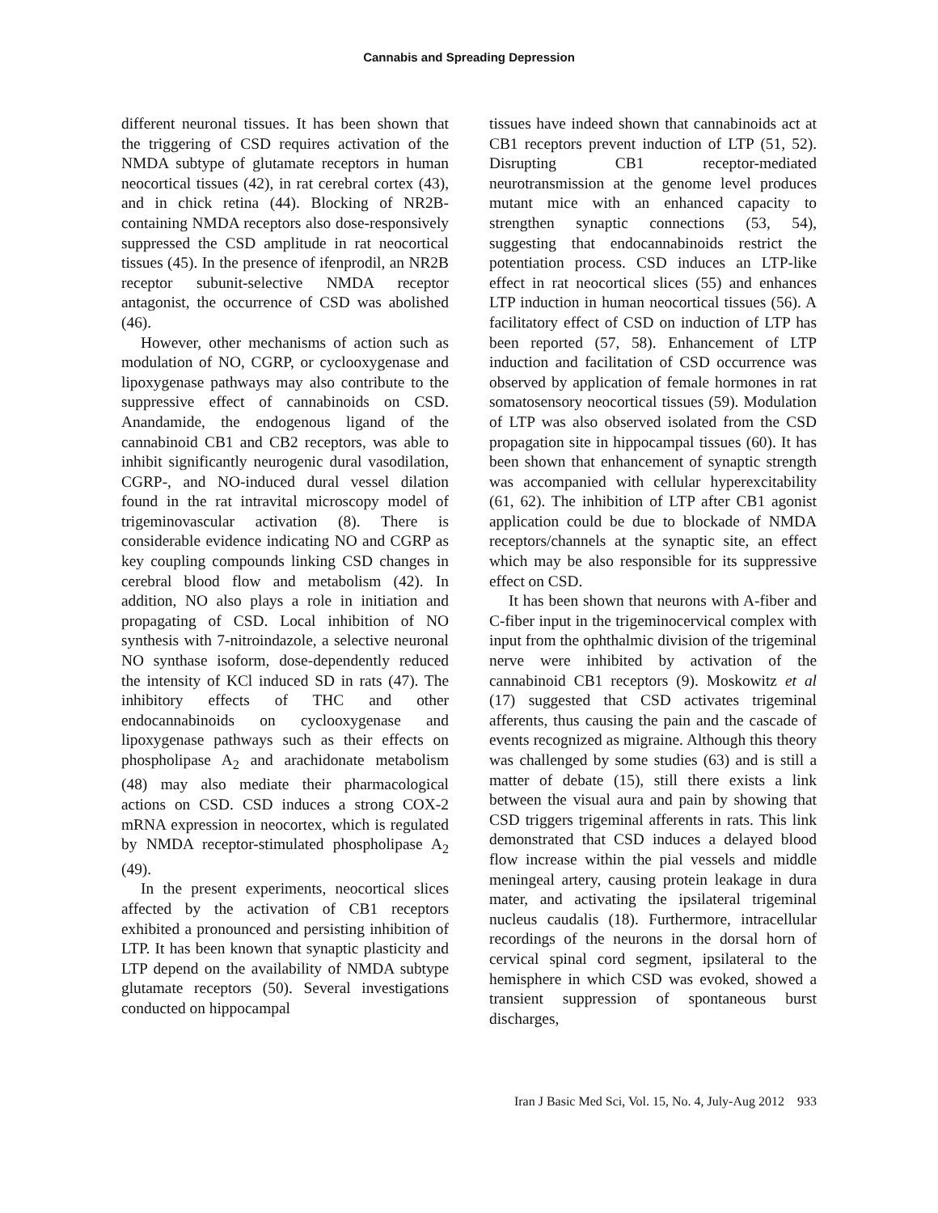Cannabis and Spreading Depression
different neuronal tissues. It has been shown that the triggering of CSD requires activation of the NMDA subtype of glutamate receptors in human neocortical tissues (42), in rat cerebral cortex (43), and in chick retina (44). Blocking of NR2B-containing NMDA receptors also dose-responsively suppressed the CSD amplitude in rat neocortical tissues (45). In the presence of ifenprodil, an NR2B receptor subunit-selective NMDA receptor antagonist, the occurrence of CSD was abolished (46).
However, other mechanisms of action such as modulation of NO, CGRP, or cyclooxygenase and lipoxygenase pathways may also contribute to the suppressive effect of cannabinoids on CSD. Anandamide, the endogenous ligand of the cannabinoid CB1 and CB2 receptors, was able to inhibit significantly neurogenic dural vasodilation, CGRP-, and NO-induced dural vessel dilation found in the rat intravital microscopy model of trigeminovascular activation (8). There is considerable evidence indicating NO and CGRP as key coupling compounds linking CSD changes in cerebral blood flow and metabolism (42). In addition, NO also plays a role in initiation and propagating of CSD. Local inhibition of NO synthesis with 7-nitroindazole, a selective neuronal NO synthase isoform, dose-dependently reduced the intensity of KCl induced SD in rats (47). The inhibitory effects of THC and other endocannabinoids on cyclooxygenase and lipoxygenase pathways such as their effects on phospholipase A<sub>2</sub> and arachidonate metabolism (48) may also mediate their pharmacological actions on CSD. CSD induces a strong COX-2 mRNA expression in neocortex, which is regulated by NMDA receptor-stimulated phospholipase A<sub>2</sub> (49).
In the present experiments, neocortical slices affected by the activation of CB1 receptors exhibited a pronounced and persisting inhibition of LTP. It has been known that synaptic plasticity and LTP depend on the availability of NMDA subtype glutamate receptors (50). Several investigations conducted on hippocampal
tissues have indeed shown that cannabinoids act at CB1 receptors prevent induction of LTP (51, 52). Disrupting CB1 receptor-mediated neurotransmission at the genome level produces mutant mice with an enhanced capacity to strengthen synaptic connections (53, 54), suggesting that endocannabinoids restrict the potentiation process. CSD induces an LTP-like effect in rat neocortical slices (55) and enhances LTP induction in human neocortical tissues (56). A facilitatory effect of CSD on induction of LTP has been reported (57, 58). Enhancement of LTP induction and facilitation of CSD occurrence was observed by application of female hormones in rat somatosensory neocortical tissues (59). Modulation of LTP was also observed isolated from the CSD propagation site in hippocampal tissues (60). It has been shown that enhancement of synaptic strength was accompanied with cellular hyperexcitability (61, 62). The inhibition of LTP after CB1 agonist application could be due to blockade of NMDA receptors/channels at the synaptic site, an effect which may be also responsible for its suppressive effect on CSD.
It has been shown that neurons with A-fiber and C-fiber input in the trigeminocervical complex with input from the ophthalmic division of the trigeminal nerve were inhibited by activation of the cannabinoid CB1 receptors (9). Moskowitz et al (17) suggested that CSD activates trigeminal afferents, thus causing the pain and the cascade of events recognized as migraine. Although this theory was challenged by some studies (63) and is still a matter of debate (15), still there exists a link between the visual aura and pain by showing that CSD triggers trigeminal afferents in rats. This link demonstrated that CSD induces a delayed blood flow increase within the pial vessels and middle meningeal artery, causing protein leakage in dura mater, and activating the ipsilateral trigeminal nucleus caudalis (18). Furthermore, intracellular recordings of the neurons in the dorsal horn of cervical spinal cord segment, ipsilateral to the hemisphere in which CSD was evoked, showed a transient suppression of spontaneous burst discharges,
Iran J Basic Med Sci, Vol. 15, No. 4, July-Aug 2012 933